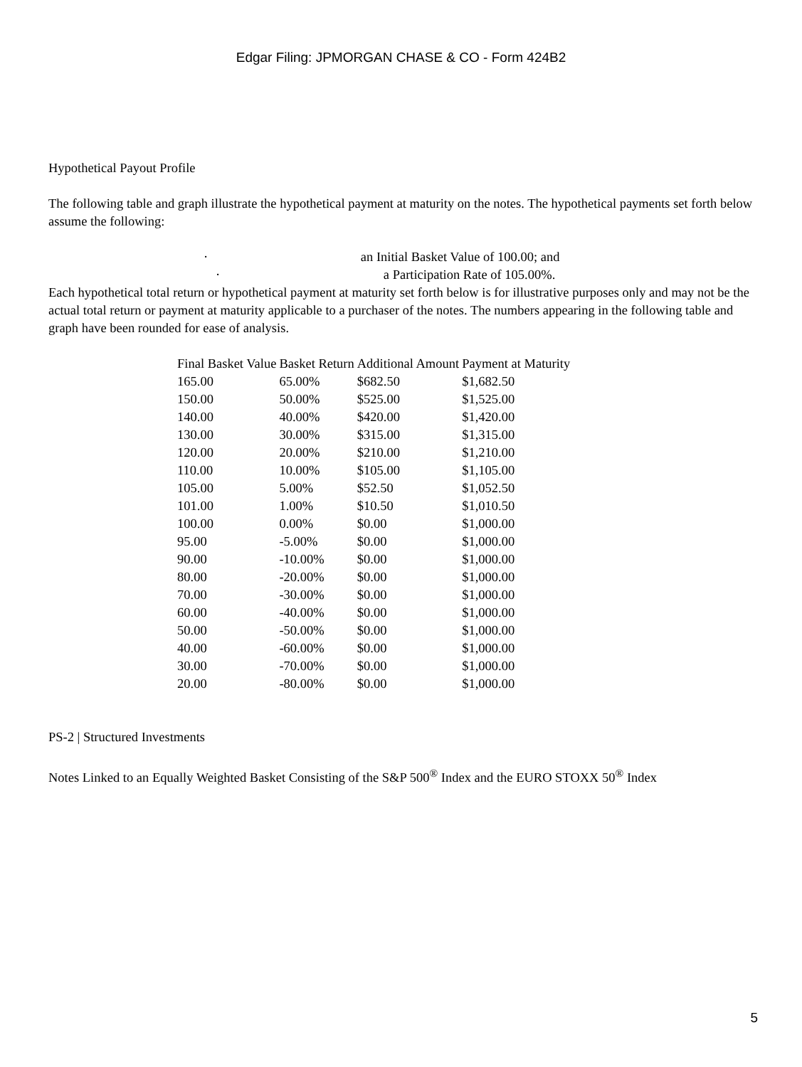Edgar Filing: JPMORGAN CHASE & CO - Form 424B2
Hypothetical Payout Profile
The following table and graph illustrate the hypothetical payment at maturity on the notes. The hypothetical payments set forth below assume the following:
· an Initial Basket Value of 100.00; and
· a Participation Rate of 105.00%.
Each hypothetical total return or hypothetical payment at maturity set forth below is for illustrative purposes only and may not be the actual total return or payment at maturity applicable to a purchaser of the notes. The numbers appearing in the following table and graph have been rounded for ease of analysis.
| Final Basket Value | Basket Return | Additional Amount | Payment at Maturity |
| --- | --- | --- | --- |
| 165.00 | 65.00% | $682.50 | $1,682.50 |
| 150.00 | 50.00% | $525.00 | $1,525.00 |
| 140.00 | 40.00% | $420.00 | $1,420.00 |
| 130.00 | 30.00% | $315.00 | $1,315.00 |
| 120.00 | 20.00% | $210.00 | $1,210.00 |
| 110.00 | 10.00% | $105.00 | $1,105.00 |
| 105.00 | 5.00% | $52.50 | $1,052.50 |
| 101.00 | 1.00% | $10.50 | $1,010.50 |
| 100.00 | 0.00% | $0.00 | $1,000.00 |
| 95.00 | -5.00% | $0.00 | $1,000.00 |
| 90.00 | -10.00% | $0.00 | $1,000.00 |
| 80.00 | -20.00% | $0.00 | $1,000.00 |
| 70.00 | -30.00% | $0.00 | $1,000.00 |
| 60.00 | -40.00% | $0.00 | $1,000.00 |
| 50.00 | -50.00% | $0.00 | $1,000.00 |
| 40.00 | -60.00% | $0.00 | $1,000.00 |
| 30.00 | -70.00% | $0.00 | $1,000.00 |
| 20.00 | -80.00% | $0.00 | $1,000.00 |
PS-2 | Structured Investments
Notes Linked to an Equally Weighted Basket Consisting of the S&P 500<sup>®</sup> Index and the EURO STOXX 50<sup>®</sup> Index
5